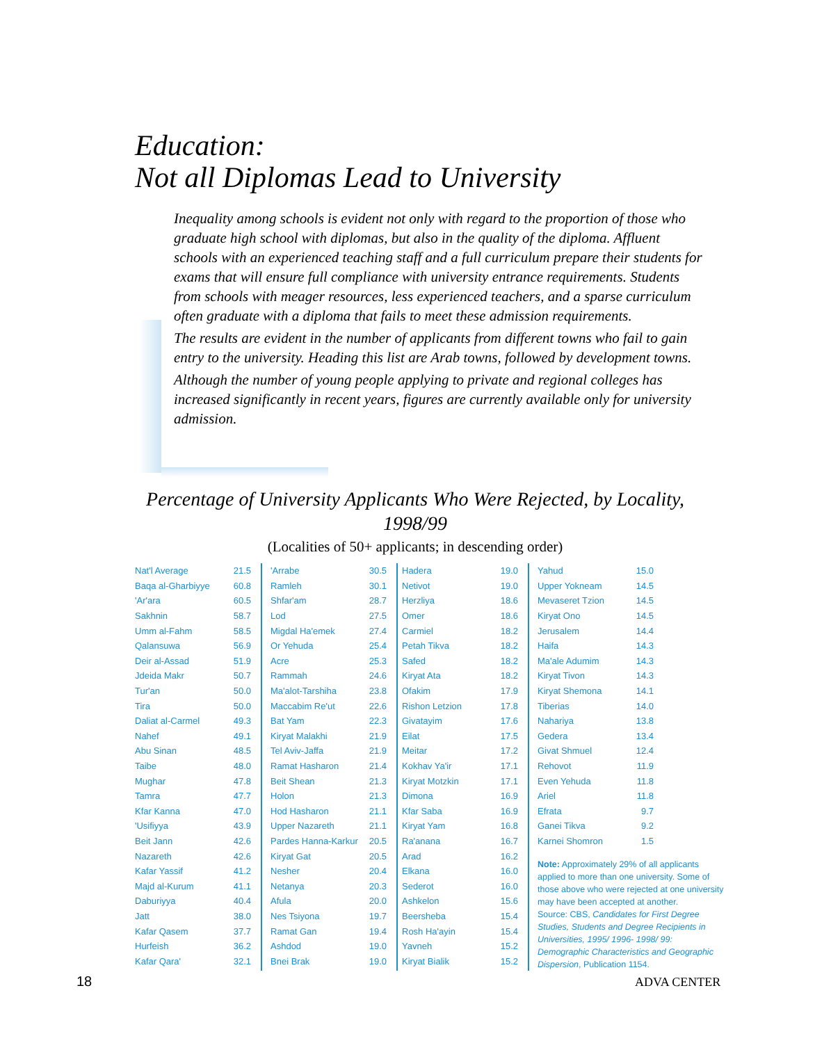Education:
Not all Diplomas Lead to University
Inequality among schools is evident not only with regard to the proportion of those who graduate high school with diplomas, but also in the quality of the diploma. Affluent schools with an experienced teaching staff and a full curriculum prepare their students for exams that will ensure full compliance with university entrance requirements. Students from schools with meager resources, less experienced teachers, and a sparse curriculum often graduate with a diploma that fails to meet these admission requirements.
The results are evident in the number of applicants from different towns who fail to gain entry to the university. Heading this list are Arab towns, followed by development towns.
Although the number of young people applying to private and regional colleges has increased significantly in recent years, figures are currently available only for university admission.
Percentage of University Applicants Who Were Rejected, by Locality, 1998/99
(Localities of 50+ applicants; in descending order)
| Nat'l Average | 21.5 |
| Baqa al-Gharbiyye | 60.8 |
| 'Ar'ara | 60.5 |
| Sakhnin | 58.7 |
| Umm al-Fahm | 58.5 |
| Qalansuwa | 56.9 |
| Deir al-Assad | 51.9 |
| Jdeida Makr | 50.7 |
| Tur'an | 50.0 |
| Tira | 50.0 |
| Daliat al-Carmel | 49.3 |
| Nahef | 49.1 |
| Abu Sinan | 48.5 |
| Taibe | 48.0 |
| Mughar | 47.8 |
| Tamra | 47.7 |
| Kfar Kanna | 47.0 |
| 'Usifiyya | 43.9 |
| Beit Jann | 42.6 |
| Nazareth | 42.6 |
| Kafar Yassif | 41.2 |
| Majd al-Kurum | 41.1 |
| Daburiyya | 40.4 |
| Jatt | 38.0 |
| Kafar Qasem | 37.7 |
| Hurfeish | 36.2 |
| Kafar Qara' | 32.1 |
| 'Arrabe | 30.5 |
| Ramleh | 30.1 |
| Shfar'am | 28.7 |
| Lod | 27.5 |
| Migdal Ha'emek | 27.4 |
| Or Yehuda | 25.4 |
| Acre | 25.3 |
| Rammah | 24.6 |
| Ma'alot-Tarshiha | 23.8 |
| Maccabim Re'ut | 22.6 |
| Bat Yam | 22.3 |
| Kiryat Malakhi | 21.9 |
| Tel Aviv-Jaffa | 21.9 |
| Ramat Hasharon | 21.4 |
| Beit Shean | 21.3 |
| Holon | 21.3 |
| Hod Hasharon | 21.1 |
| Upper Nazareth | 21.1 |
| Pardes Hanna-Karkur | 20.5 |
| Kiryat Gat | 20.5 |
| Nesher | 20.4 |
| Netanya | 20.3 |
| Afula | 20.0 |
| Nes Tsiyona | 19.7 |
| Ramat Gan | 19.4 |
| Ashdod | 19.0 |
| Bnei Brak | 19.0 |
| Hadera | 19.0 |
| Netivot | 19.0 |
| Herzliya | 18.6 |
| Omer | 18.6 |
| Carmiel | 18.2 |
| Petah Tikva | 18.2 |
| Safed | 18.2 |
| Kiryat Ata | 18.2 |
| Ofakim | 17.9 |
| Rishon Letzion | 17.8 |
| Givatayim | 17.6 |
| Eilat | 17.5 |
| Meitar | 17.2 |
| Kokhav Ya'ir | 17.1 |
| Kiryat Motzkin | 17.1 |
| Dimona | 16.9 |
| Kfar Saba | 16.9 |
| Kiryat Yam | 16.8 |
| Ra'anana | 16.7 |
| Arad | 16.2 |
| Elkana | 16.0 |
| Sederot | 16.0 |
| Ashkelon | 15.6 |
| Beersheba | 15.4 |
| Rosh Ha'ayin | 15.4 |
| Yavneh | 15.2 |
| Kiryat Bialik | 15.2 |
| Yahud | 15.0 |
| Upper Yokneam | 14.5 |
| Mevaseret Tzion | 14.5 |
| Kiryat Ono | 14.5 |
| Jerusalem | 14.4 |
| Haifa | 14.3 |
| Ma'ale Adumim | 14.3 |
| Kiryat Tivon | 14.3 |
| Kiryat Shemona | 14.1 |
| Tiberias | 14.0 |
| Nahariya | 13.8 |
| Gedera | 13.4 |
| Givat Shmuel | 12.4 |
| Rehovot | 11.9 |
| Even Yehuda | 11.8 |
| Ariel | 11.8 |
| Efrata | 9.7 |
| Ganei Tikva | 9.2 |
| Karnei Shomron | 1.5 |
Note: Approximately 29% of all applicants applied to more than one university. Some of those above who were rejected at one university may have been accepted at another.
Source: CBS, Candidates for First Degree Studies, Students and Degree Recipients in Universities, 1995/ 1996- 1998/ 99: Demographic Characteristics and Geographic Dispersion, Publication 1154.
18 ADVA CENTER